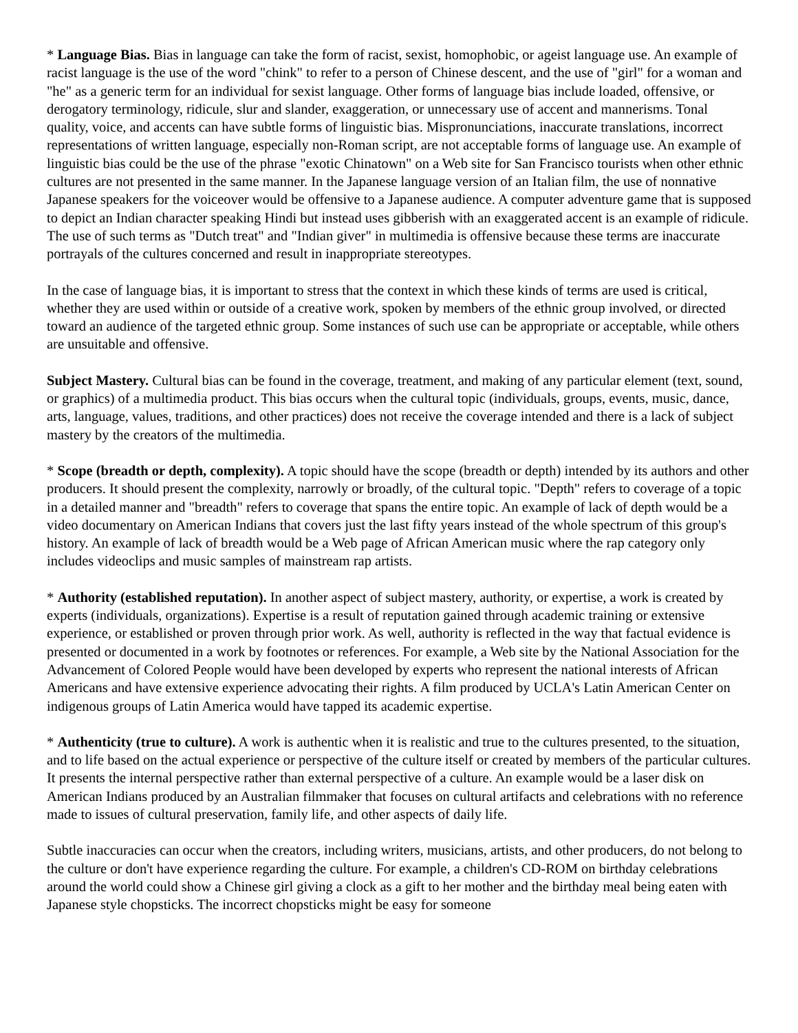* Language Bias. Bias in language can take the form of racist, sexist, homophobic, or ageist language use. An example of racist language is the use of the word "chink" to refer to a person of Chinese descent, and the use of "girl" for a woman and "he" as a generic term for an individual for sexist language. Other forms of language bias include loaded, offensive, or derogatory terminology, ridicule, slur and slander, exaggeration, or unnecessary use of accent and mannerisms. Tonal quality, voice, and accents can have subtle forms of linguistic bias. Mispronunciations, inaccurate translations, incorrect representations of written language, especially non-Roman script, are not acceptable forms of language use. An example of linguistic bias could be the use of the phrase "exotic Chinatown" on a Web site for San Francisco tourists when other ethnic cultures are not presented in the same manner. In the Japanese language version of an Italian film, the use of nonnative Japanese speakers for the voiceover would be offensive to a Japanese audience. A computer adventure game that is supposed to depict an Indian character speaking Hindi but instead uses gibberish with an exaggerated accent is an example of ridicule. The use of such terms as "Dutch treat" and "Indian giver" in multimedia is offensive because these terms are inaccurate portrayals of the cultures concerned and result in inappropriate stereotypes.
In the case of language bias, it is important to stress that the context in which these kinds of terms are used is critical, whether they are used within or outside of a creative work, spoken by members of the ethnic group involved, or directed toward an audience of the targeted ethnic group. Some instances of such use can be appropriate or acceptable, while others are unsuitable and offensive.
Subject Mastery. Cultural bias can be found in the coverage, treatment, and making of any particular element (text, sound, or graphics) of a multimedia product. This bias occurs when the cultural topic (individuals, groups, events, music, dance, arts, language, values, traditions, and other practices) does not receive the coverage intended and there is a lack of subject mastery by the creators of the multimedia.
* Scope (breadth or depth, complexity). A topic should have the scope (breadth or depth) intended by its authors and other producers. It should present the complexity, narrowly or broadly, of the cultural topic. "Depth" refers to coverage of a topic in a detailed manner and "breadth" refers to coverage that spans the entire topic. An example of lack of depth would be a video documentary on American Indians that covers just the last fifty years instead of the whole spectrum of this group's history. An example of lack of breadth would be a Web page of African American music where the rap category only includes videoclips and music samples of mainstream rap artists.
* Authority (established reputation). In another aspect of subject mastery, authority, or expertise, a work is created by experts (individuals, organizations). Expertise is a result of reputation gained through academic training or extensive experience, or established or proven through prior work. As well, authority is reflected in the way that factual evidence is presented or documented in a work by footnotes or references. For example, a Web site by the National Association for the Advancement of Colored People would have been developed by experts who represent the national interests of African Americans and have extensive experience advocating their rights. A film produced by UCLA's Latin American Center on indigenous groups of Latin America would have tapped its academic expertise.
* Authenticity (true to culture). A work is authentic when it is realistic and true to the cultures presented, to the situation, and to life based on the actual experience or perspective of the culture itself or created by members of the particular cultures. It presents the internal perspective rather than external perspective of a culture. An example would be a laser disk on American Indians produced by an Australian filmmaker that focuses on cultural artifacts and celebrations with no reference made to issues of cultural preservation, family life, and other aspects of daily life.
Subtle inaccuracies can occur when the creators, including writers, musicians, artists, and other producers, do not belong to the culture or don't have experience regarding the culture. For example, a children's CD-ROM on birthday celebrations around the world could show a Chinese girl giving a clock as a gift to her mother and the birthday meal being eaten with Japanese style chopsticks. The incorrect chopsticks might be easy for someone